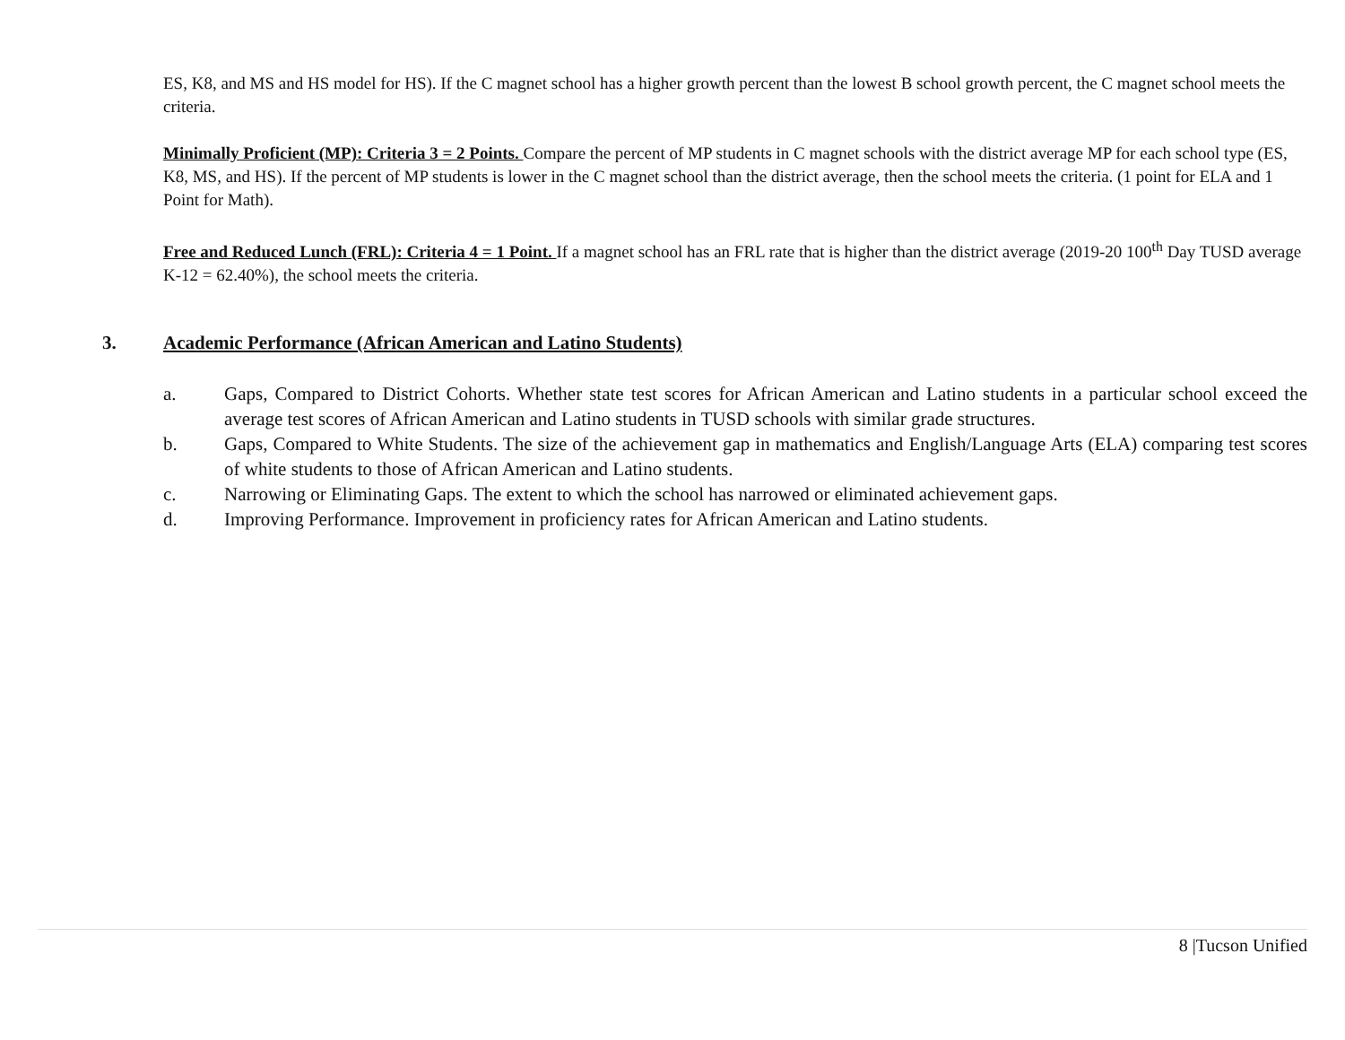ES, K8, and MS and HS model for HS). If the C magnet school has a higher growth percent than the lowest B school growth percent, the C magnet school meets the criteria.
Minimally Proficient (MP): Criteria 3 = 2 Points. Compare the percent of MP students in C magnet schools with the district average MP for each school type (ES, K8, MS, and HS). If the percent of MP students is lower in the C magnet school than the district average, then the school meets the criteria. (1 point for ELA and 1 Point for Math).
Free and Reduced Lunch (FRL): Criteria 4 = 1 Point. If a magnet school has an FRL rate that is higher than the district average (2019-20 100<sup>th</sup> Day TUSD average K-12 = 62.40%), the school meets the criteria.
3. Academic Performance (African American and Latino Students)
a. Gaps, Compared to District Cohorts. Whether state test scores for African American and Latino students in a particular school exceed the average test scores of African American and Latino students in TUSD schools with similar grade structures.
b. Gaps, Compared to White Students. The size of the achievement gap in mathematics and English/Language Arts (ELA) comparing test scores of white students to those of African American and Latino students.
c. Narrowing or Eliminating Gaps. The extent to which the school has narrowed or eliminated achievement gaps.
d. Improving Performance. Improvement in proficiency rates for African American and Latino students.
8 |Tucson Unified